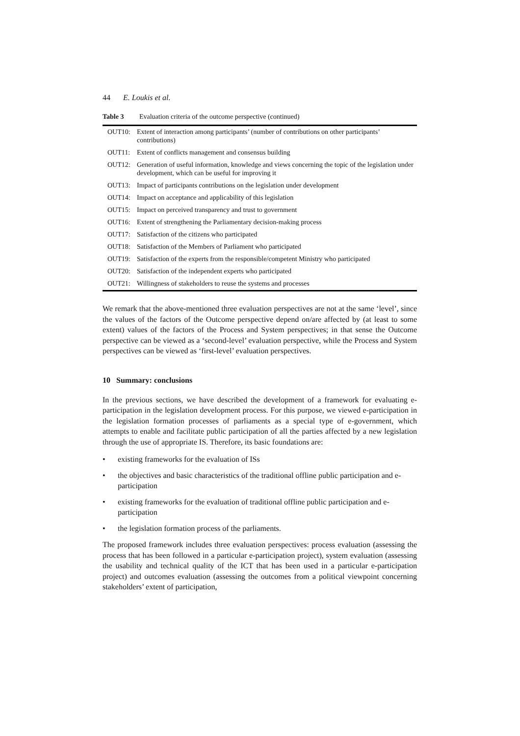44 E. Loukis et al.
Table 3 Evaluation criteria of the outcome perspective (continued)
| OUT10: | Extent of interaction among participants’ (number of contributions on other participants’ contributions) |
| OUT11: | Extent of conflicts management and consensus building |
| OUT12: | Generation of useful information, knowledge and views concerning the topic of the legislation under development, which can be useful for improving it |
| OUT13: | Impact of participants contributions on the legislation under development |
| OUT14: | Impact on acceptance and applicability of this legislation |
| OUT15: | Impact on perceived transparency and trust to government |
| OUT16: | Extent of strengthening the Parliamentary decision-making process |
| OUT17: | Satisfaction of the citizens who participated |
| OUT18: | Satisfaction of the Members of Parliament who participated |
| OUT19: | Satisfaction of the experts from the responsible/competent Ministry who participated |
| OUT20: | Satisfaction of the independent experts who participated |
| OUT21: | Willingness of stakeholders to reuse the systems and processes |
We remark that the above-mentioned three evaluation perspectives are not at the same ‘level’, since the values of the factors of the Outcome perspective depend on/are affected by (at least to some extent) values of the factors of the Process and System perspectives; in that sense the Outcome perspective can be viewed as a ‘second-level’ evaluation perspective, while the Process and System perspectives can be viewed as ‘first-level’ evaluation perspectives.
10 Summary: conclusions
In the previous sections, we have described the development of a framework for evaluating e-participation in the legislation development process. For this purpose, we viewed e-participation in the legislation formation processes of parliaments as a special type of e-government, which attempts to enable and facilitate public participation of all the parties affected by a new legislation through the use of appropriate IS. Therefore, its basic foundations are:
• existing frameworks for the evaluation of ISs
• the objectives and basic characteristics of the traditional offline public participation and e-participation
• existing frameworks for the evaluation of traditional offline public participation and e-participation
• the legislation formation process of the parliaments.
The proposed framework includes three evaluation perspectives: process evaluation (assessing the process that has been followed in a particular e-participation project), system evaluation (assessing the usability and technical quality of the ICT that has been used in a particular e-participation project) and outcomes evaluation (assessing the outcomes from a political viewpoint concerning stakeholders’ extent of participation,